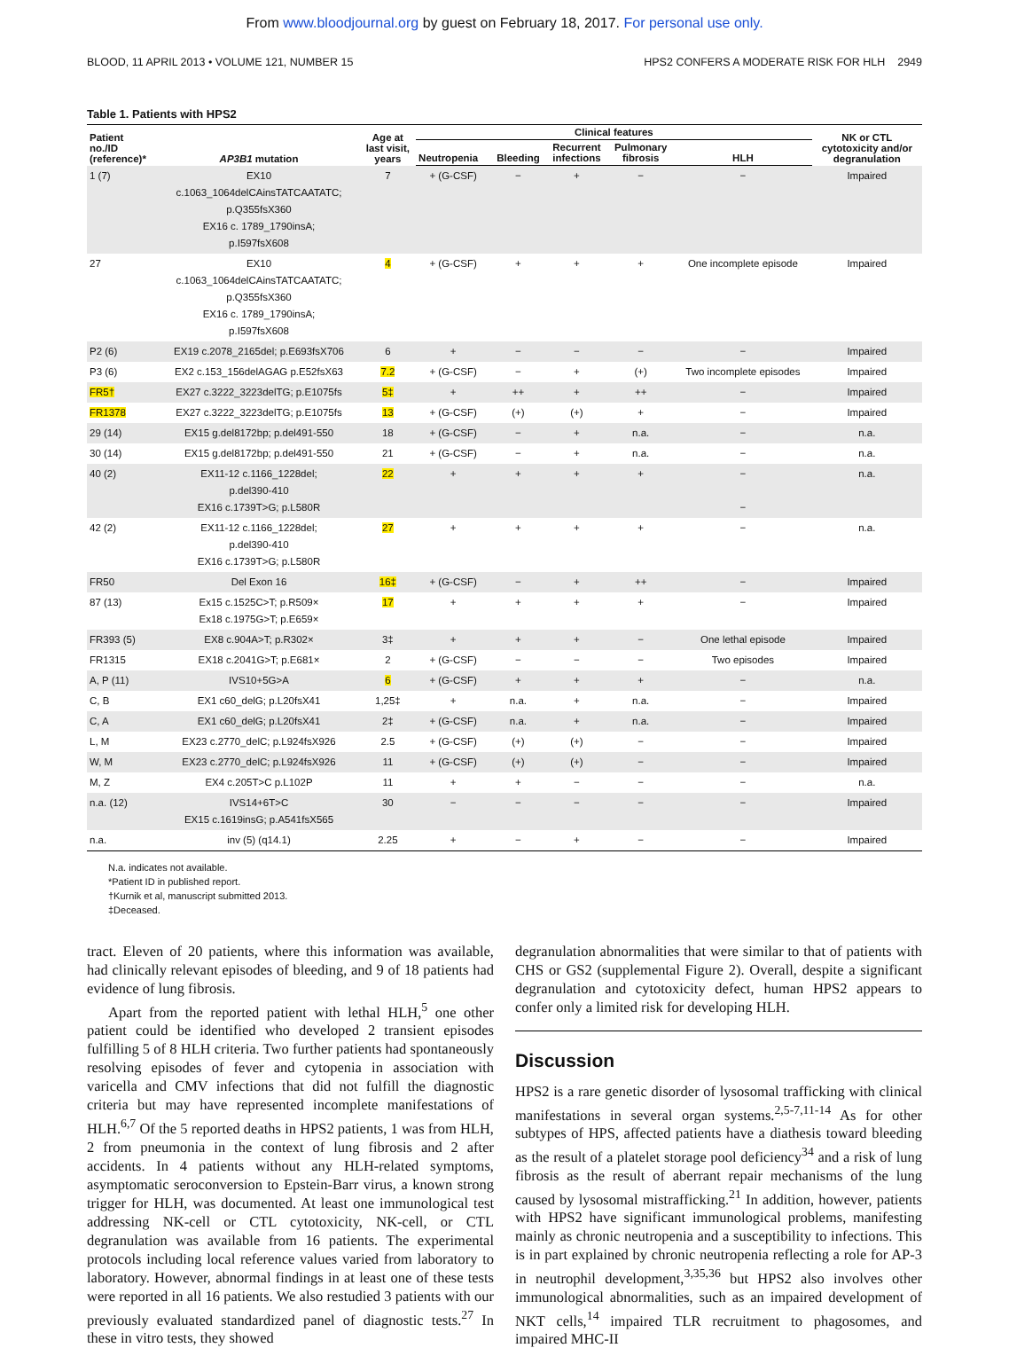From www.bloodjournal.org by guest on February 18, 2017. For personal use only.
BLOOD, 11 APRIL 2013 • VOLUME 121, NUMBER 15 HPS2 CONFERS A MODERATE RISK FOR HLH 2949
Table 1. Patients with HPS2
| Patient no./ID (reference)* | AP3B1 mutation | Age at last visit, years | Clinical features | | | | | NK or CTL cytotoxicity and/or degranulation |
| --- | --- | --- | --- | --- | --- | --- | --- | --- |
| | | | Neutropenia | Bleeding | Recurrent infections | Pulmonary fibrosis | HLH | |
| 1 (7) | EX10 c.1063_1064delCAinsTATCAATATC; p.Q355fsX360 EX16 c. 1789_1790insA; p.I597fsX608 | 7 | + (G-CSF) | − | + | − | − | Impaired |
| 27 | EX10 c.1063_1064delCAinsTATCAATATC; p.Q355fsX360 EX16 c. 1789_1790insA; p.I597fsX608 | 4 | + (G-CSF) | + | + | + | One incomplete episode | Impaired |
| P2 (6) | EX19 c.2078_2165del; p.E693fsX706 | 6 | + | − | − | − | − | Impaired |
| P3 (6) | EX2 c.153_156delAGAG p.E52fsX63 | 7.2 | + (G-CSF) | − | + | (+) | Two incomplete episodes | Impaired |
| FR5† | EX27 c.3222_3223delTG; p.E1075fs | 5‡ | + | ++ | + | ++ | − | Impaired |
| FR1378 | EX27 c.3222_3223delTG; p.E1075fs | 13 | + (G-CSF) | (+) | (+) | + | − | Impaired |
| 29 (14) | EX15 g.del8172bp; p.del491-550 | 18 | + (G-CSF) | − | + | n.a. | − | n.a. |
| 30 (14) | EX15 g.del8172bp; p.del491-550 | 21 | + (G-CSF) | − | + | n.a. | − | n.a. |
| 40 (2) | EX11-12 c.1166_1228del; p.del390-410 EX16 c.1739T>G; p.L580R | 22 | + | + | + | + | − − | n.a. |
| 42 (2) | EX11-12 c.1166_1228del; p.del390-410 EX16 c.1739T>G; p.L580R | 27 | + | + | + | + | − | n.a. |
| FR50 | Del Exon 16 | 16‡ | + (G-CSF) | − | + | ++ | − | Impaired |
| 87 (13) | Ex15 c.1525C>T; p.R509× Ex18 c.1975G>T; p.E659× | 17 | + | + | + | + | − | Impaired |
| FR393 (5) | EX8 c.904A>T; p.R302× | 3‡ | + | + | + | − | One lethal episode | Impaired |
| FR1315 | EX18 c.2041G>T; p.E681× | 2 | + (G-CSF) | − | − | − | Two episodes | Impaired |
| A, P (11) | IVS10+5G>A | 6 | + (G-CSF) | + | + | + | − | n.a. |
| C, B | EX1 c60_delG; p.L20fsX41 | 1,25‡ | + | n.a. | + | n.a. | − | Impaired |
| C, A | EX1 c60_delG; p.L20fsX41 | 2‡ | + (G-CSF) | n.a. | + | n.a. | − | Impaired |
| L, M | EX23 c.2770_delC; p.L924fsX926 | 2.5 | + (G-CSF) | (+) | (+) | − | − | Impaired |
| W, M | EX23 c.2770_delC; p.L924fsX926 | 11 | + (G-CSF) | (+) | (+) | − | − | Impaired |
| M, Z | EX4 c.205T>C p.L102P | 11 | + | + | − | − | − | n.a. |
| n.a. (12) | IVS14+6T>C EX15 c.1619insG; p.A541fsX565 | 30 | − | − | − | − | − | Impaired |
| n.a. | inv (5) (q14.1) | 2.25 | + | − | + | − | − | Impaired |
N.a. indicates not available.
*Patient ID in published report.
†Kurnik et al, manuscript submitted 2013.
‡Deceased.
tract. Eleven of 20 patients, where this information was available, had clinically relevant episodes of bleeding, and 9 of 18 patients had evidence of lung fibrosis.
Apart from the reported patient with lethal HLH,<sup>5</sup> one other patient could be identified who developed 2 transient episodes fulfilling 5 of 8 HLH criteria. Two further patients had spontaneously resolving episodes of fever and cytopenia in association with varicella and CMV infections that did not fulfill the diagnostic criteria but may have represented incomplete manifestations of HLH.<sup>6,7</sup> Of the 5 reported deaths in HPS2 patients, 1 was from HLH, 2 from pneumonia in the context of lung fibrosis and 2 after accidents. In 4 patients without any HLH-related symptoms, asymptomatic seroconversion to Epstein-Barr virus, a known strong trigger for HLH, was documented. At least one immunological test addressing NK-cell or CTL cytotoxicity, NK-cell, or CTL degranulation was available from 16 patients. The experimental protocols including local reference values varied from laboratory to laboratory. However, abnormal findings in at least one of these tests were reported in all 16 patients. We also restudied 3 patients with our previously evaluated standardized panel of diagnostic tests.<sup>27</sup> In these in vitro tests, they showed
degranulation abnormalities that were similar to that of patients with CHS or GS2 (supplemental Figure 2). Overall, despite a significant degranulation and cytotoxicity defect, human HPS2 appears to confer only a limited risk for developing HLH.
Discussion
HPS2 is a rare genetic disorder of lysosomal trafficking with clinical manifestations in several organ systems.<sup>2,5-7,11-14</sup> As for other subtypes of HPS, affected patients have a diathesis toward bleeding as the result of a platelet storage pool deficiency<sup>34</sup> and a risk of lung fibrosis as the result of aberrant repair mechanisms of the lung caused by lysosomal mistrafficking.<sup>21</sup> In addition, however, patients with HPS2 have significant immunological problems, manifesting mainly as chronic neutropenia and a susceptibility to infections. This is in part explained by chronic neutropenia reflecting a role for AP-3 in neutrophil development,<sup>3,35,36</sup> but HPS2 also involves other immunological abnormalities, such as an impaired development of NKT cells,<sup>14</sup> impaired TLR recruitment to phagosomes, and impaired MHC-II